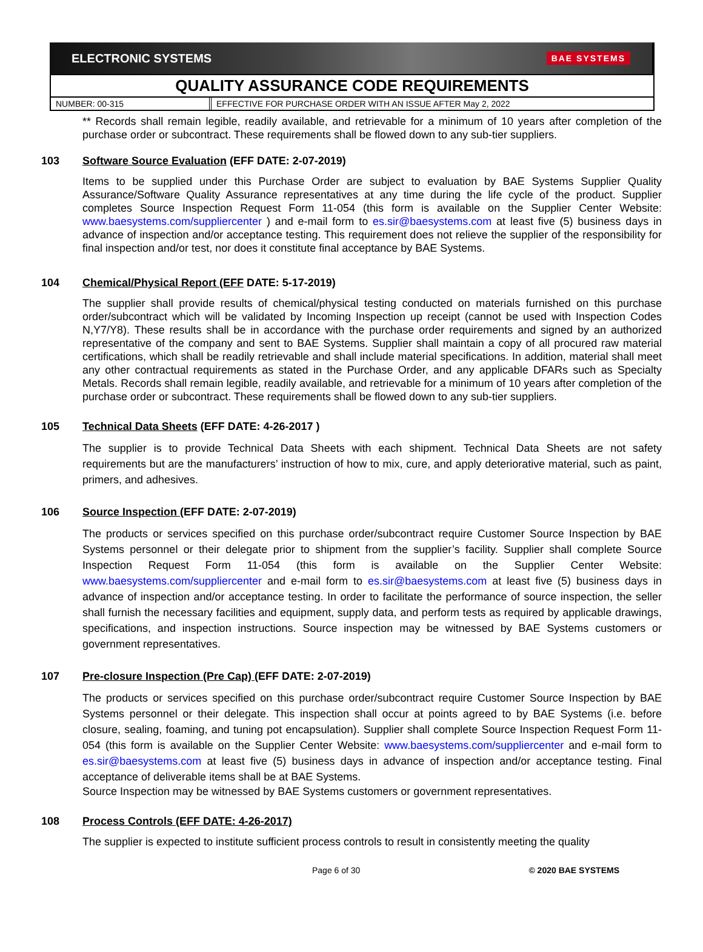ELECTRONIC SYSTEMS BAE SYSTEMS
QUALITY ASSURANCE CODE REQUIREMENTS
NUMBER: 00-315 EFFECTIVE FOR PURCHASE ORDER WITH AN ISSUE AFTER May 2, 2022
** Records shall remain legible, readily available, and retrievable for a minimum of 10 years after completion of the purchase order or subcontract. These requirements shall be flowed down to any sub-tier suppliers.
103 Software Source Evaluation (EFF DATE: 2-07-2019)
Items to be supplied under this Purchase Order are subject to evaluation by BAE Systems Supplier Quality Assurance/Software Quality Assurance representatives at any time during the life cycle of the product. Supplier completes Source Inspection Request Form 11-054 (this form is available on the Supplier Center Website: www.baesystems.com/suppliercenter ) and e-mail form to es.sir@baesystems.com at least five (5) business days in advance of inspection and/or acceptance testing. This requirement does not relieve the supplier of the responsibility for final inspection and/or test, nor does it constitute final acceptance by BAE Systems.
104 Chemical/Physical Report (EFF DATE: 5-17-2019)
The supplier shall provide results of chemical/physical testing conducted on materials furnished on this purchase order/subcontract which will be validated by Incoming Inspection up receipt (cannot be used with Inspection Codes N,Y7/Y8). These results shall be in accordance with the purchase order requirements and signed by an authorized representative of the company and sent to BAE Systems. Supplier shall maintain a copy of all procured raw material certifications, which shall be readily retrievable and shall include material specifications. In addition, material shall meet any other contractual requirements as stated in the Purchase Order, and any applicable DFARs such as Specialty Metals. Records shall remain legible, readily available, and retrievable for a minimum of 10 years after completion of the purchase order or subcontract. These requirements shall be flowed down to any sub-tier suppliers.
105 Technical Data Sheets (EFF DATE: 4-26-2017 )
The supplier is to provide Technical Data Sheets with each shipment. Technical Data Sheets are not safety requirements but are the manufacturers’ instruction of how to mix, cure, and apply deteriorative material, such as paint, primers, and adhesives.
106 Source Inspection (EFF DATE: 2-07-2019)
The products or services specified on this purchase order/subcontract require Customer Source Inspection by BAE Systems personnel or their delegate prior to shipment from the supplier’s facility. Supplier shall complete Source Inspection Request Form 11-054 (this form is available on the Supplier Center Website: www.baesystems.com/suppliercenter and e-mail form to es.sir@baesystems.com at least five (5) business days in advance of inspection and/or acceptance testing. In order to facilitate the performance of source inspection, the seller shall furnish the necessary facilities and equipment, supply data, and perform tests as required by applicable drawings, specifications, and inspection instructions. Source inspection may be witnessed by BAE Systems customers or government representatives.
107 Pre-closure Inspection (Pre Cap) (EFF DATE: 2-07-2019)
The products or services specified on this purchase order/subcontract require Customer Source Inspection by BAE Systems personnel or their delegate. This inspection shall occur at points agreed to by BAE Systems (i.e. before closure, sealing, foaming, and tuning pot encapsulation). Supplier shall complete Source Inspection Request Form 11-054 (this form is available on the Supplier Center Website: www.baesystems.com/suppliercenter and e-mail form to es.sir@baesystems.com at least five (5) business days in advance of inspection and/or acceptance testing. Final acceptance of deliverable items shall be at BAE Systems.
Source Inspection may be witnessed by BAE Systems customers or government representatives.
108 Process Controls (EFF DATE: 4-26-2017)
The supplier is expected to institute sufficient process controls to result in consistently meeting the quality
Page 6 of 30 © 2020 BAE SYSTEMS